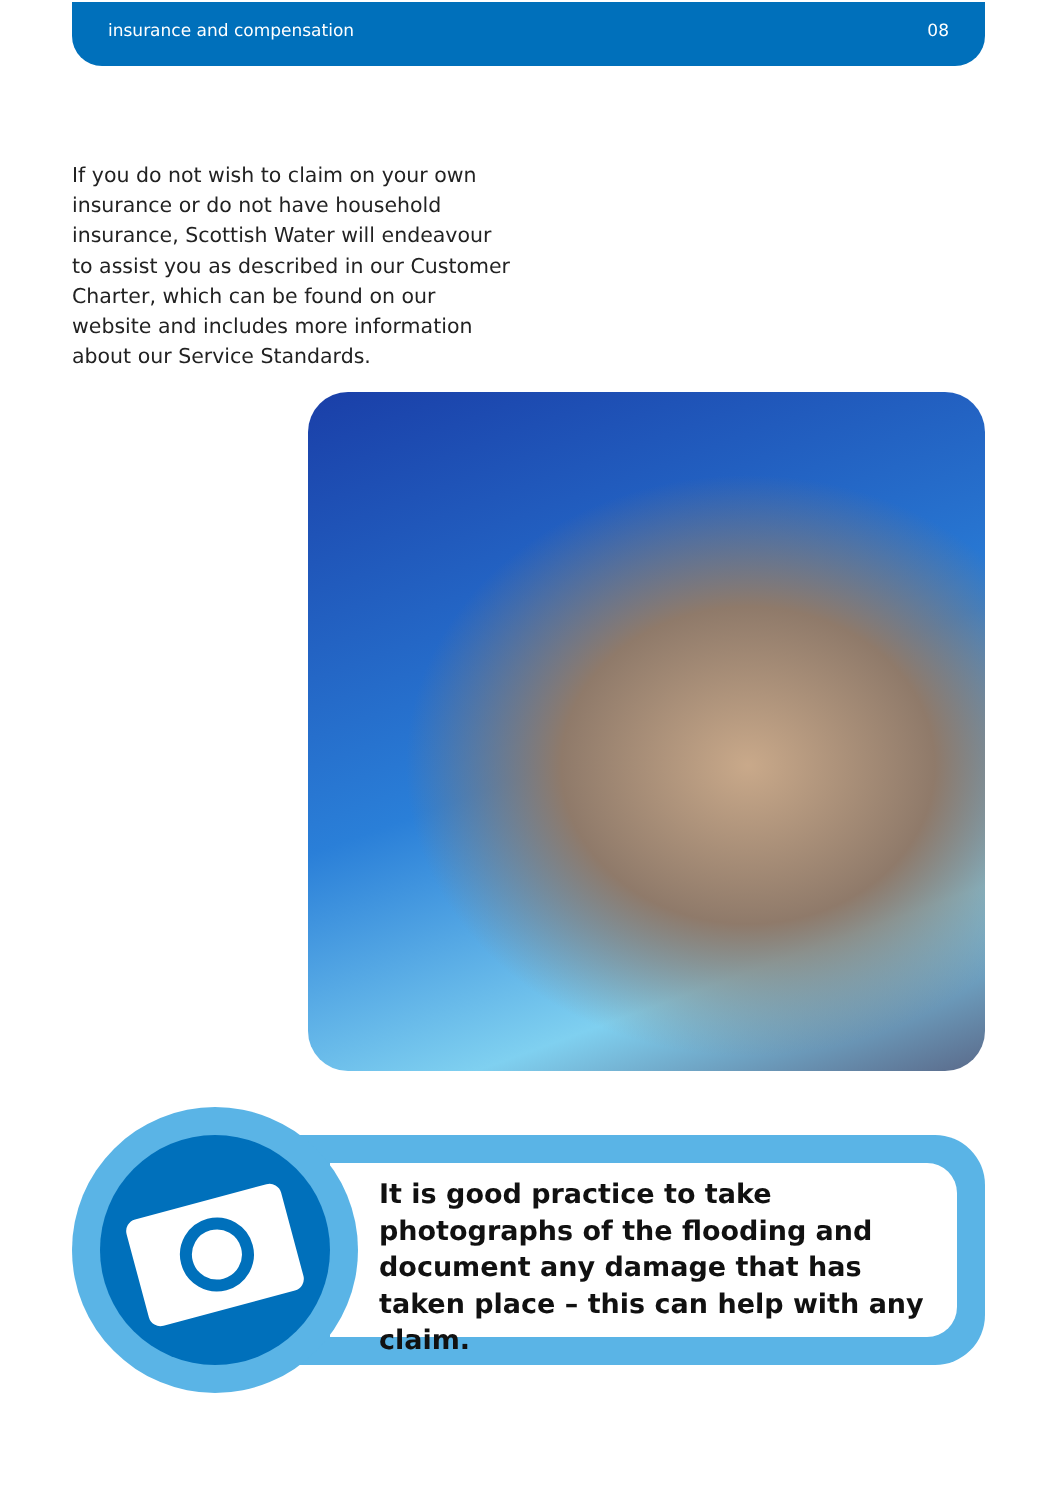insurance and compensation 08
If you do not wish to claim on your own insurance or do not have household insurance, Scottish Water will endeavour to assist you as described in our Customer Charter, which can be found on our website and includes more information about our Service Standards.
It is good practice to take photographs of the flooding and document any damage that has taken place – this can help with any claim.